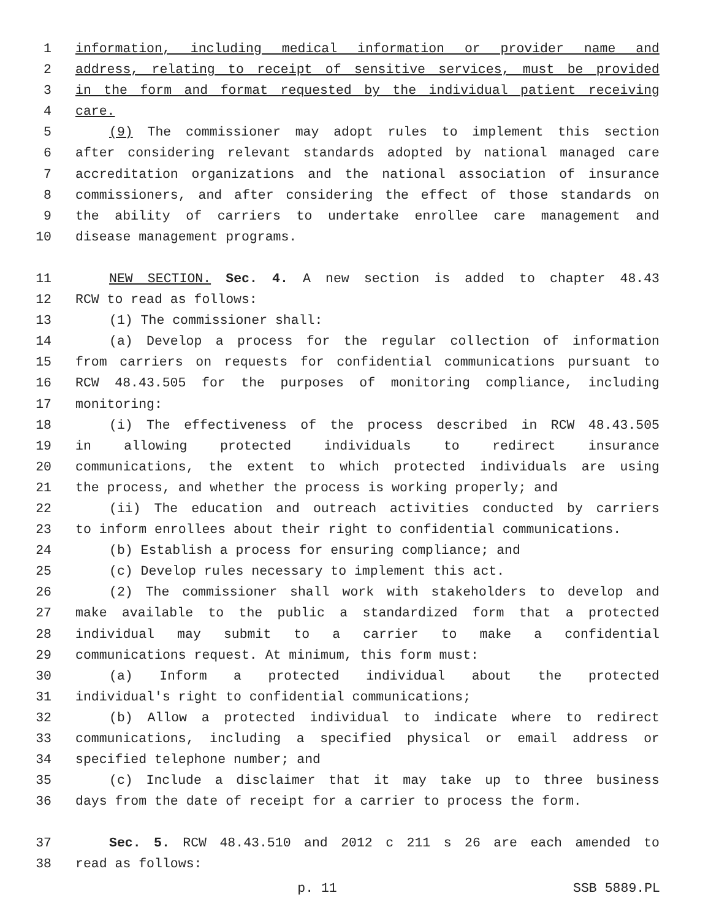1 information, including medical information or provider name and
2 address, relating to receipt of sensitive services, must be provided
3 in the form and format requested by the individual patient receiving
4 care.
5 (9) The commissioner may adopt rules to implement this section
6 after considering relevant standards adopted by national managed care
7 accreditation organizations and the national association of insurance
8 commissioners, and after considering the effect of those standards on
9 the ability of carriers to undertake enrollee care management and
10 disease management programs.
11 NEW SECTION. Sec. 4. A new section is added to chapter 48.43
12 RCW to read as follows:
13 (1) The commissioner shall:
14 (a) Develop a process for the regular collection of information
15 from carriers on requests for confidential communications pursuant to
16 RCW 48.43.505 for the purposes of monitoring compliance, including
17 monitoring:
18 (i) The effectiveness of the process described in RCW 48.43.505
19 in allowing protected individuals to redirect insurance
20 communications, the extent to which protected individuals are using
21 the process, and whether the process is working properly; and
22 (ii) The education and outreach activities conducted by carriers
23 to inform enrollees about their right to confidential communications.
24 (b) Establish a process for ensuring compliance; and
25 (c) Develop rules necessary to implement this act.
26 (2) The commissioner shall work with stakeholders to develop and
27 make available to the public a standardized form that a protected
28 individual may submit to a carrier to make a confidential
29 communications request. At minimum, this form must:
30 (a) Inform a protected individual about the protected
31 individual's right to confidential communications;
32 (b) Allow a protected individual to indicate where to redirect
33 communications, including a specified physical or email address or
34 specified telephone number; and
35 (c) Include a disclaimer that it may take up to three business
36 days from the date of receipt for a carrier to process the form.
37 Sec. 5. RCW 48.43.510 and 2012 c 211 s 26 are each amended to
38 read as follows:
p. 11 SSB 5889.PL